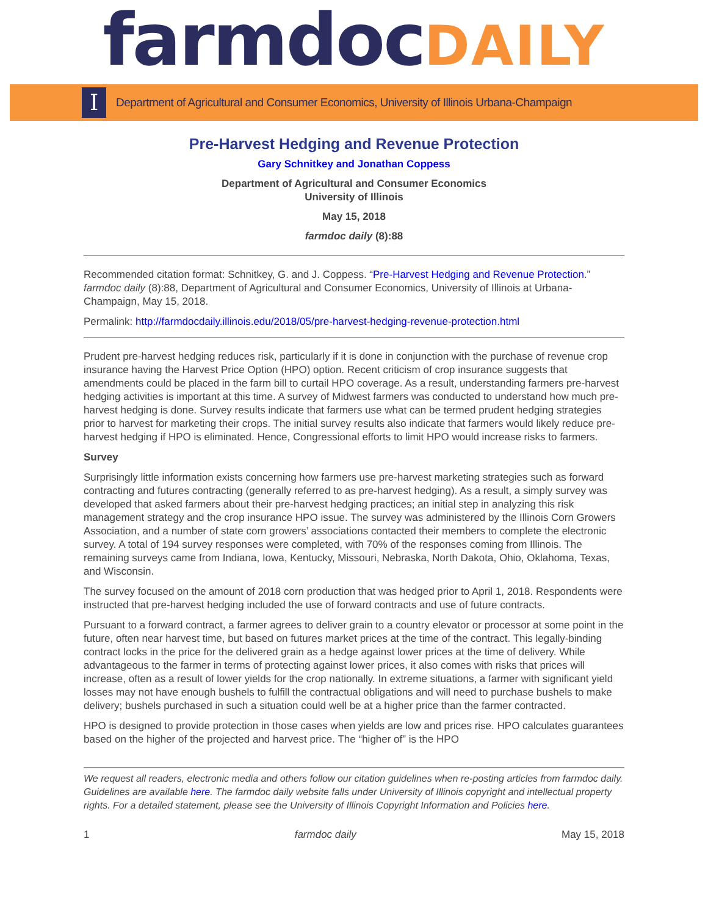farmdocDAILY
I
Department of Agricultural and Consumer Economics, University of Illinois Urbana-Champaign
Pre-Harvest Hedging and Revenue Protection
Gary Schnitkey and Jonathan Coppess
Department of Agricultural and Consumer Economics
University of Illinois
May 15, 2018
farmdoc daily (8):88
Recommended citation format: Schnitkey, G. and J. Coppess. “Pre-Harvest Hedging and Revenue Protection.” farmdoc daily (8):88, Department of Agricultural and Consumer Economics, University of Illinois at Urbana-Champaign, May 15, 2018.
Permalink: http://farmdocdaily.illinois.edu/2018/05/pre-harvest-hedging-revenue-protection.html
Prudent pre-harvest hedging reduces risk, particularly if it is done in conjunction with the purchase of revenue crop insurance having the Harvest Price Option (HPO) option. Recent criticism of crop insurance suggests that amendments could be placed in the farm bill to curtail HPO coverage. As a result, understanding farmers pre-harvest hedging activities is important at this time. A survey of Midwest farmers was conducted to understand how much pre-harvest hedging is done. Survey results indicate that farmers use what can be termed prudent hedging strategies prior to harvest for marketing their crops. The initial survey results also indicate that farmers would likely reduce pre-harvest hedging if HPO is eliminated. Hence, Congressional efforts to limit HPO would increase risks to farmers.
Survey
Surprisingly little information exists concerning how farmers use pre-harvest marketing strategies such as forward contracting and futures contracting (generally referred to as pre-harvest hedging). As a result, a simply survey was developed that asked farmers about their pre-harvest hedging practices; an initial step in analyzing this risk management strategy and the crop insurance HPO issue. The survey was administered by the Illinois Corn Growers Association, and a number of state corn growers’ associations contacted their members to complete the electronic survey. A total of 194 survey responses were completed, with 70% of the responses coming from Illinois. The remaining surveys came from Indiana, Iowa, Kentucky, Missouri, Nebraska, North Dakota, Ohio, Oklahoma, Texas, and Wisconsin.
The survey focused on the amount of 2018 corn production that was hedged prior to April 1, 2018. Respondents were instructed that pre-harvest hedging included the use of forward contracts and use of future contracts.
Pursuant to a forward contract, a farmer agrees to deliver grain to a country elevator or processor at some point in the future, often near harvest time, but based on futures market prices at the time of the contract. This legally-binding contract locks in the price for the delivered grain as a hedge against lower prices at the time of delivery. While advantageous to the farmer in terms of protecting against lower prices, it also comes with risks that prices will increase, often as a result of lower yields for the crop nationally. In extreme situations, a farmer with significant yield losses may not have enough bushels to fulfill the contractual obligations and will need to purchase bushels to make delivery; bushels purchased in such a situation could well be at a higher price than the farmer contracted.
HPO is designed to provide protection in those cases when yields are low and prices rise. HPO calculates guarantees based on the higher of the projected and harvest price. The “higher of” is the HPO
We request all readers, electronic media and others follow our citation guidelines when re-posting articles from farmdoc daily. Guidelines are available here. The farmdoc daily website falls under University of Illinois copyright and intellectual property rights. For a detailed statement, please see the University of Illinois Copyright Information and Policies here.
1 farmdoc daily May 15, 2018